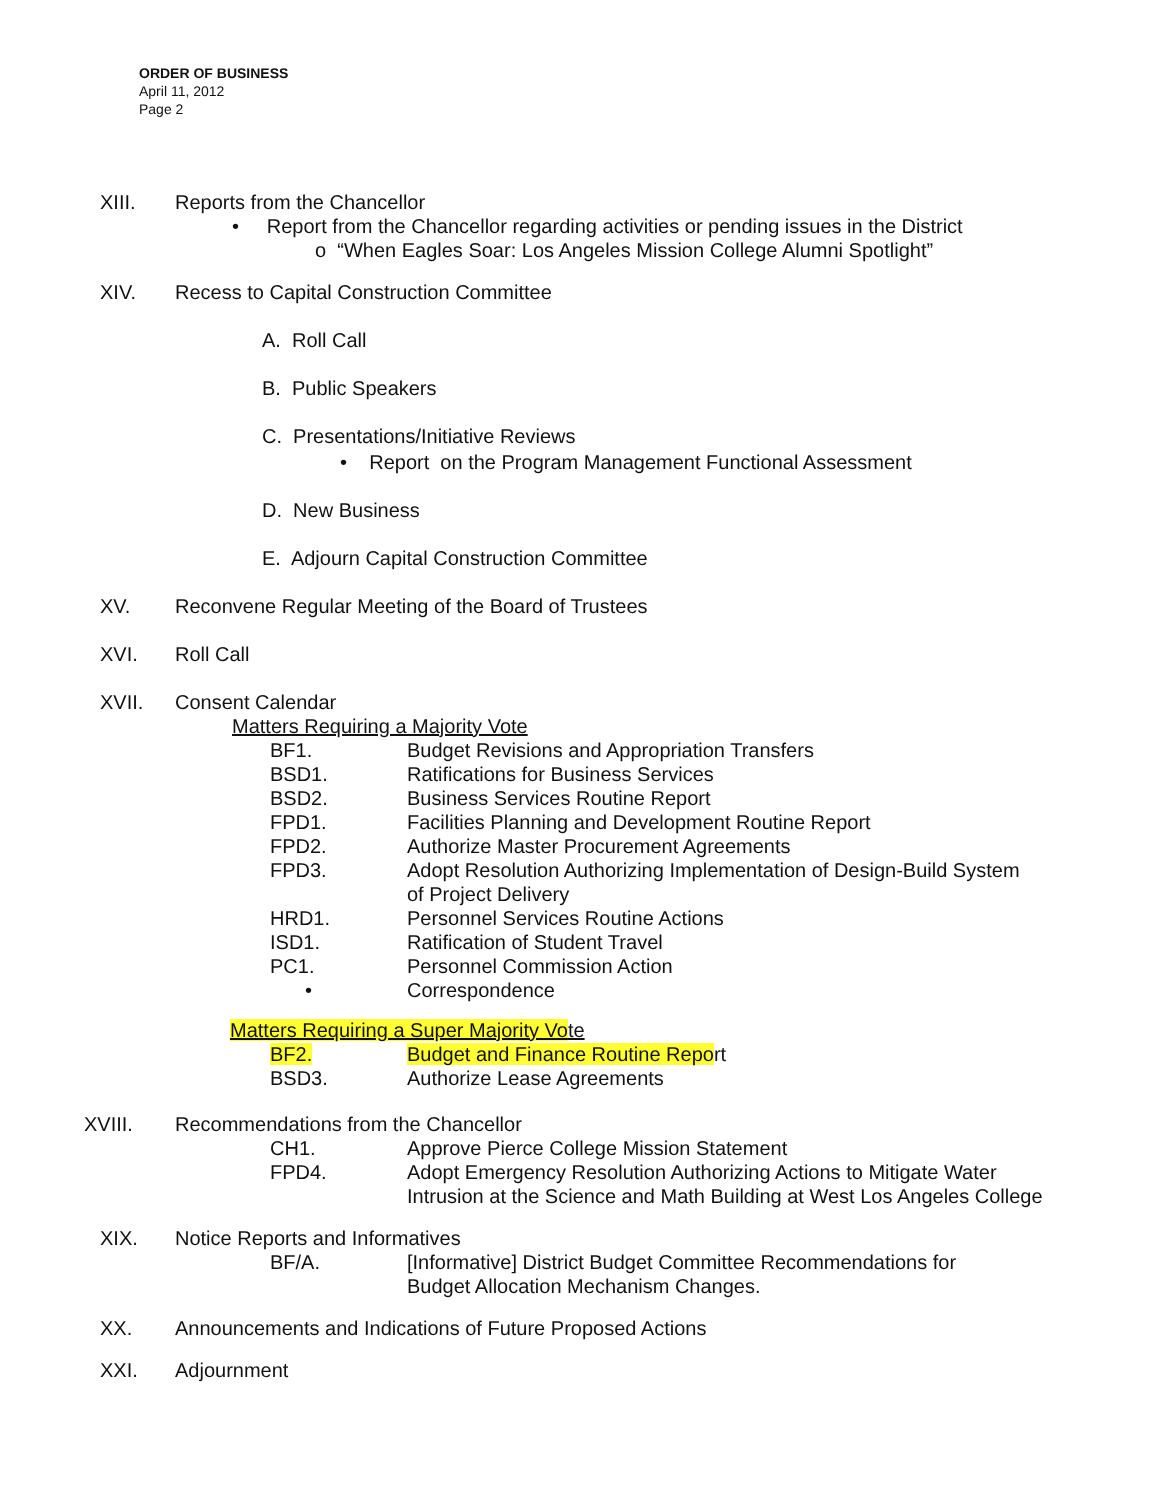ORDER OF BUSINESS
April 11, 2012
Page 2
XIII. Reports from the Chancellor
• Report from the Chancellor regarding activities or pending issues in the District
o “When Eagles Soar: Los Angeles Mission College Alumni Spotlight”
XIV. Recess to Capital Construction Committee
A. Roll Call
B. Public Speakers
C. Presentations/Initiative Reviews
• Report on the Program Management Functional Assessment
D. New Business
E. Adjourn Capital Construction Committee
XV. Reconvene Regular Meeting of the Board of Trustees
XVI. Roll Call
XVII. Consent Calendar
Matters Requiring a Majority Vote
BF1. Budget Revisions and Appropriation Transfers
BSD1. Ratifications for Business Services
BSD2. Business Services Routine Report
FPD1. Facilities Planning and Development Routine Report
FPD2. Authorize Master Procurement Agreements
FPD3. Adopt Resolution Authorizing Implementation of Design-Build System
of Project Delivery
HRD1. Personnel Services Routine Actions
ISD1. Ratification of Student Travel
PC1. Personnel Commission Action
• Correspondence
Matters Requiring a Super Majority Vote
BF2. Budget and Finance Routine Report
BSD3. Authorize Lease Agreements
XVIII. Recommendations from the Chancellor
CH1. Approve Pierce College Mission Statement
FPD4. Adopt Emergency Resolution Authorizing Actions to Mitigate Water
Intrusion at the Science and Math Building at West Los Angeles College
XIX. Notice Reports and Informatives
BF/A. [Informative] District Budget Committee Recommendations for
Budget Allocation Mechanism Changes.
XX. Announcements and Indications of Future Proposed Actions
XXI. Adjournment